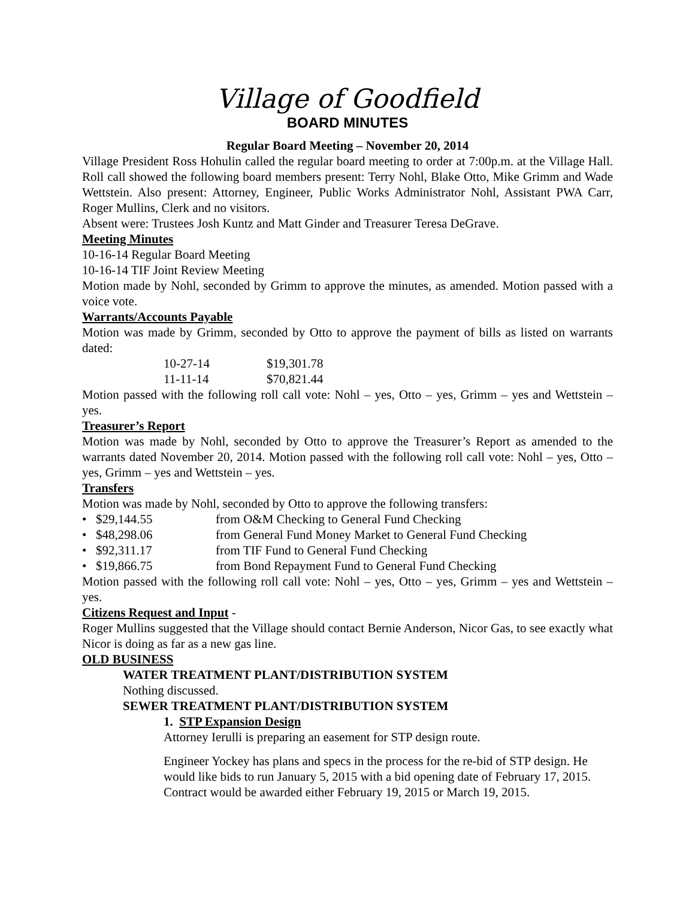Village of Goodfield
BOARD MINUTES
Regular Board Meeting – November 20, 2014
Village President Ross Hohulin called the regular board meeting to order at 7:00p.m. at the Village Hall. Roll call showed the following board members present: Terry Nohl, Blake Otto, Mike Grimm and Wade Wettstein. Also present: Attorney, Engineer, Public Works Administrator Nohl, Assistant PWA Carr, Roger Mullins, Clerk and no visitors.
Absent were: Trustees Josh Kuntz and Matt Ginder and Treasurer Teresa DeGrave.
Meeting Minutes
10-16-14 Regular Board Meeting
10-16-14 TIF Joint Review Meeting
Motion made by Nohl, seconded by Grimm to approve the minutes, as amended. Motion passed with a voice vote.
Warrants/Accounts Payable
Motion was made by Grimm, seconded by Otto to approve the payment of bills as listed on warrants dated:
| 10-27-14 | $19,301.78 |
| 11-11-14 | $70,821.44 |
Motion passed with the following roll call vote: Nohl – yes, Otto – yes, Grimm – yes and Wettstein – yes.
Treasurer’s Report
Motion was made by Nohl, seconded by Otto to approve the Treasurer’s Report as amended to the warrants dated November 20, 2014. Motion passed with the following roll call vote: Nohl – yes, Otto – yes, Grimm – yes and Wettstein – yes.
Transfers
Motion was made by Nohl, seconded by Otto to approve the following transfers:
• $29,144.55 from O&M Checking to General Fund Checking
• $48,298.06 from General Fund Money Market to General Fund Checking
• $92,311.17 from TIF Fund to General Fund Checking
• $19,866.75 from Bond Repayment Fund to General Fund Checking
Motion passed with the following roll call vote: Nohl – yes, Otto – yes, Grimm – yes and Wettstein – yes.
Citizens Request and Input -
Roger Mullins suggested that the Village should contact Bernie Anderson, Nicor Gas, to see exactly what Nicor is doing as far as a new gas line.
OLD BUSINESS
WATER TREATMENT PLANT/DISTRIBUTION SYSTEM
Nothing discussed.
SEWER TREATMENT PLANT/DISTRIBUTION SYSTEM
1. STP Expansion Design
Attorney Ierulli is preparing an easement for STP design route.
Engineer Yockey has plans and specs in the process for the re-bid of STP design. He would like bids to run January 5, 2015 with a bid opening date of February 17, 2015. Contract would be awarded either February 19, 2015 or March 19, 2015.